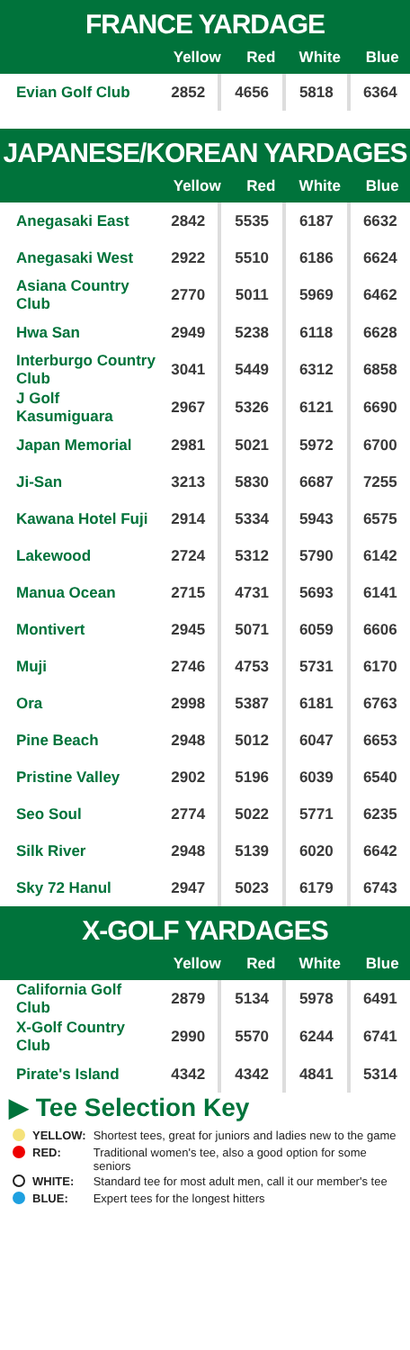FRANCE YARDAGE
| | Yellow | Red | White | Blue |
| --- | --- | --- | --- | --- |
| Evian Golf Club | 2852 | 4656 | 5818 | 6364 |
JAPANESE/KOREAN YARDAGES
| | Yellow | Red | White | Blue |
| --- | --- | --- | --- | --- |
| Anegasaki East | 2842 | 5535 | 6187 | 6632 |
| Anegasaki West | 2922 | 5510 | 6186 | 6624 |
| Asiana Country Club | 2770 | 5011 | 5969 | 6462 |
| Hwa San | 2949 | 5238 | 6118 | 6628 |
| Interburgo Country Club | 3041 | 5449 | 6312 | 6858 |
| J Golf Kasumiguara | 2967 | 5326 | 6121 | 6690 |
| Japan Memorial | 2981 | 5021 | 5972 | 6700 |
| Ji-San | 3213 | 5830 | 6687 | 7255 |
| Kawana Hotel Fuji | 2914 | 5334 | 5943 | 6575 |
| Lakewood | 2724 | 5312 | 5790 | 6142 |
| Manua Ocean | 2715 | 4731 | 5693 | 6141 |
| Montivert | 2945 | 5071 | 6059 | 6606 |
| Muji | 2746 | 4753 | 5731 | 6170 |
| Ora | 2998 | 5387 | 6181 | 6763 |
| Pine Beach | 2948 | 5012 | 6047 | 6653 |
| Pristine Valley | 2902 | 5196 | 6039 | 6540 |
| Seo Soul | 2774 | 5022 | 5771 | 6235 |
| Silk River | 2948 | 5139 | 6020 | 6642 |
| Sky 72 Hanul | 2947 | 5023 | 6179 | 6743 |
X-GOLF YARDAGES
| | Yellow | Red | White | Blue |
| --- | --- | --- | --- | --- |
| California Golf Club | 2879 | 5134 | 5978 | 6491 |
| X-Golf Country Club | 2990 | 5570 | 6244 | 6741 |
| Pirate's Island | 4342 | 4342 | 4841 | 5314 |
▶ Tee Selection Key
| | YELLOW: | Shortest tees, great for juniors and ladies new to the game |
| | RED: | Traditional women's tee, also a good option for some seniors |
| | WHITE: | Standard tee for most adult men, call it our member's tee |
| | BLUE: | Expert tees for the longest hitters |